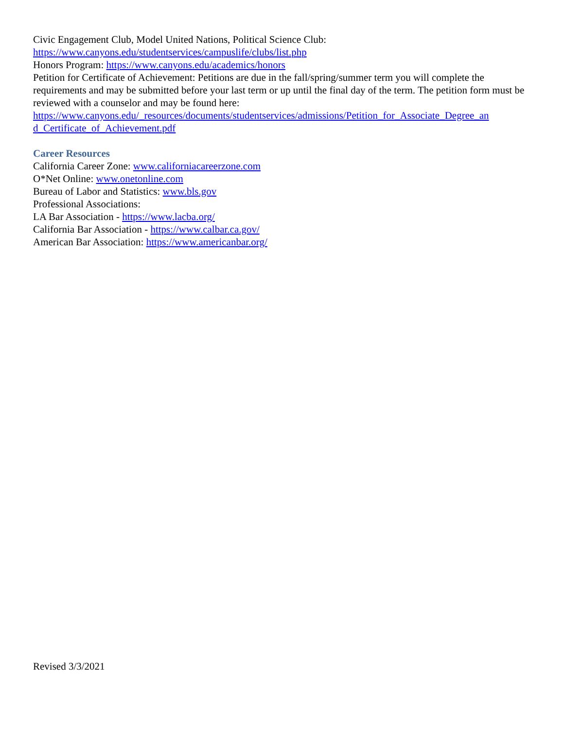Civic Engagement Club, Model United Nations, Political Science Club:
https://www.canyons.edu/studentservices/campuslife/clubs/list.php
Honors Program: https://www.canyons.edu/academics/honors
Petition for Certificate of Achievement: Petitions are due in the fall/spring/summer term you will complete the requirements and may be submitted before your last term or up until the final day of the term. The petition form must be reviewed with a counselor and may be found here:
https://www.canyons.edu/_resources/documents/studentservices/admissions/Petition_for_Associate_Degree_an d_Certificate_of_Achievement.pdf
Career Resources
California Career Zone: www.californiacareerzone.com
O*Net Online: www.onetonline.com
Bureau of Labor and Statistics: www.bls.gov
Professional Associations:
LA Bar Association - https://www.lacba.org/
California Bar Association - https://www.calbar.ca.gov/
American Bar Association: https://www.americanbar.org/
Revised 3/3/2021